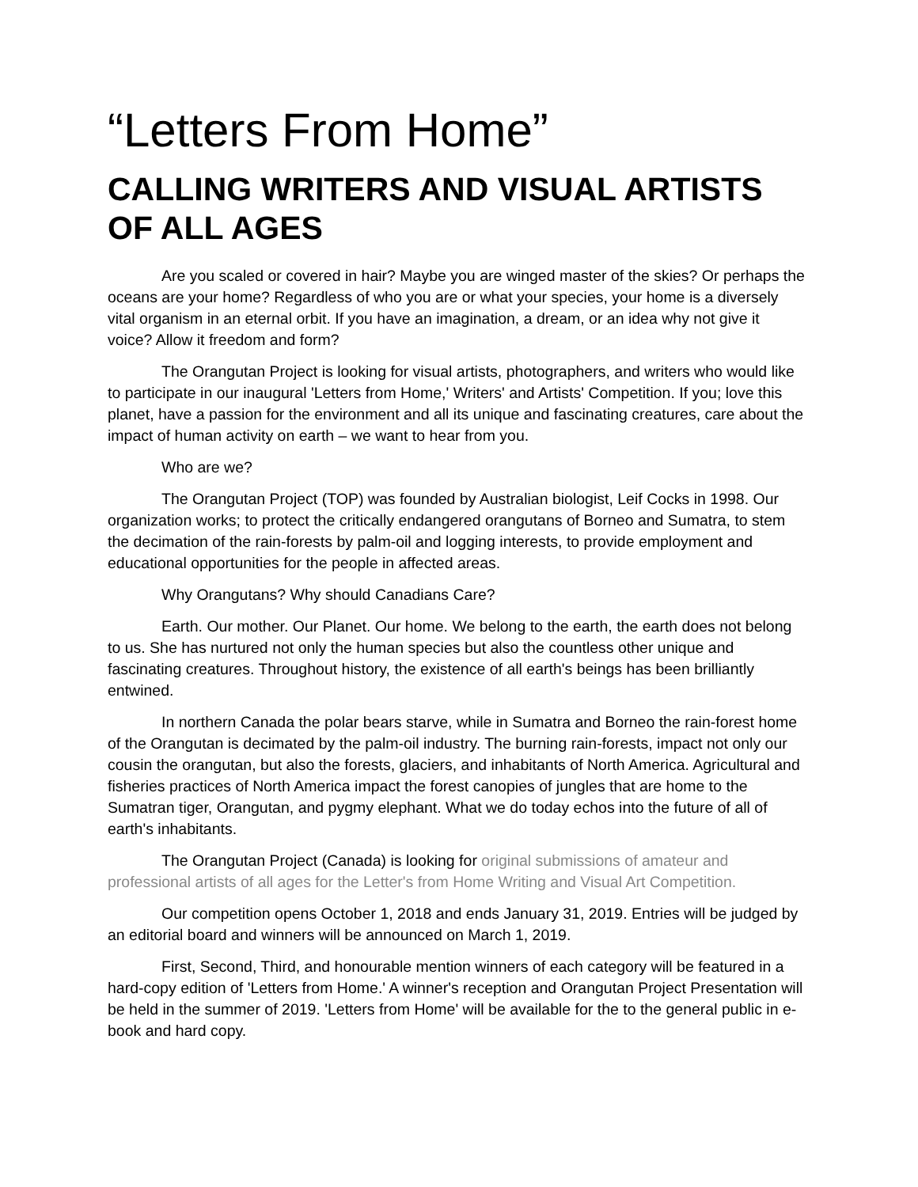“Letters From Home”
CALLING WRITERS AND VISUAL ARTISTS OF ALL AGES
Are you scaled or covered in hair? Maybe you are winged master of the skies? Or perhaps the oceans are your home? Regardless of who you are or what your species, your home is a diversely vital organism in an eternal orbit. If you have an imagination, a dream, or an idea why not give it voice? Allow it freedom and form?
The Orangutan Project is looking for visual artists, photographers, and writers who would like to participate in our inaugural 'Letters from Home,' Writers' and Artists' Competition. If you; love this planet, have a passion for the environment and all its unique and fascinating creatures, care about the impact of human activity on earth – we want to hear from you.
Who are we?
The Orangutan Project (TOP) was founded by Australian biologist, Leif Cocks in 1998. Our organization works; to protect the critically endangered orangutans of Borneo and Sumatra, to stem the decimation of the rain-forests by palm-oil and logging interests, to provide employment and educational opportunities for the people in affected areas.
Why Orangutans? Why should Canadians Care?
Earth. Our mother. Our Planet. Our home. We belong to the earth, the earth does not belong to us. She has nurtured not only the human species but also the countless other unique and fascinating creatures. Throughout history, the existence of all earth's beings has been brilliantly entwined.
In northern Canada the polar bears starve, while in Sumatra and Borneo the rain-forest home of the Orangutan is decimated by the palm-oil industry. The burning rain-forests, impact not only our cousin the orangutan, but also the forests, glaciers, and inhabitants of North America. Agricultural and fisheries practices of North America impact the forest canopies of jungles that are home to the Sumatran tiger, Orangutan, and pygmy elephant. What we do today echos into the future of all of earth's inhabitants.
The Orangutan Project (Canada) is looking for original submissions of amateur and professional artists of all ages for the Letter's from Home Writing and Visual Art Competition.
Our competition opens October 1, 2018 and ends January 31, 2019. Entries will be judged by an editorial board and winners will be announced on March 1, 2019.
First, Second, Third, and honourable mention winners of each category will be featured in a hard-copy edition of 'Letters from Home.' A winner's reception and Orangutan Project Presentation will be held in the summer of 2019. 'Letters from Home' will be available for the to the general public in e-book and hard copy.